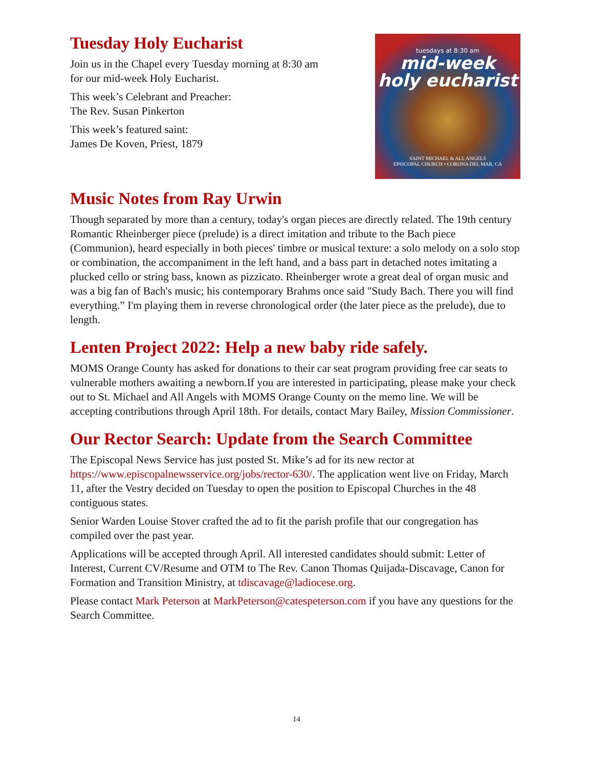Tuesday Holy Eucharist
Join us in the Chapel every Tuesday morning at 8:30 am
for our mid-week Holy Eucharist.
This week’s Celebrant and Preacher:
The Rev. Susan Pinkerton
This week’s featured saint:
James De Koven, Priest, 1879
tuesdays at 8:30 am
mid-week
holy eucharist
SAINT MICHAEL & ALL ANGELS
EPISCOPAL CHURCH • CORONA DEL MAR, CA
Music Notes from Ray Urwin
Though separated by more than a century, today's organ pieces are directly related. The 19th century Romantic Rheinberger piece (prelude) is a direct imitation and tribute to the Bach piece (Communion), heard especially in both pieces' timbre or musical texture: a solo melody on a solo stop or combination, the accompaniment in the left hand, and a bass part in detached notes imitating a plucked cello or string bass, known as pizzicato. Rheinberger wrote a great deal of organ music and was a big fan of Bach's music; his contemporary Brahms once said "Study Bach. There you will find everything.” I'm playing them in reverse chronological order (the later piece as the prelude), due to length.
Lenten Project 2022: Help a new baby ride safely.
MOMS Orange County has asked for donations to their car seat program providing free car seats to vulnerable mothers awaiting a newborn.If you are interested in participating, please make your check out to St. Michael and All Angels with MOMS Orange County on the memo line. We will be accepting contributions through April 18th. For details, contact Mary Bailey, Mission Commissioner.
Our Rector Search: Update from the Search Committee
The Episcopal News Service has just posted St. Mike’s ad for its new rector at https://www.episcopalnewsservice.org/jobs/rector-630/. The application went live on Friday, March 11, after the Vestry decided on Tuesday to open the position to Episcopal Churches in the 48 contiguous states.
Senior Warden Louise Stover crafted the ad to fit the parish profile that our congregation has compiled over the past year.
Applications will be accepted through April. All interested candidates should submit: Letter of Interest, Current CV/Resume and OTM to The Rev. Canon Thomas Quijada-Discavage, Canon for Formation and Transition Ministry, at tdiscavage@ladiocese.org.
Please contact Mark Peterson at MarkPeterson@catespeterson.com if you have any questions for the Search Committee.
14